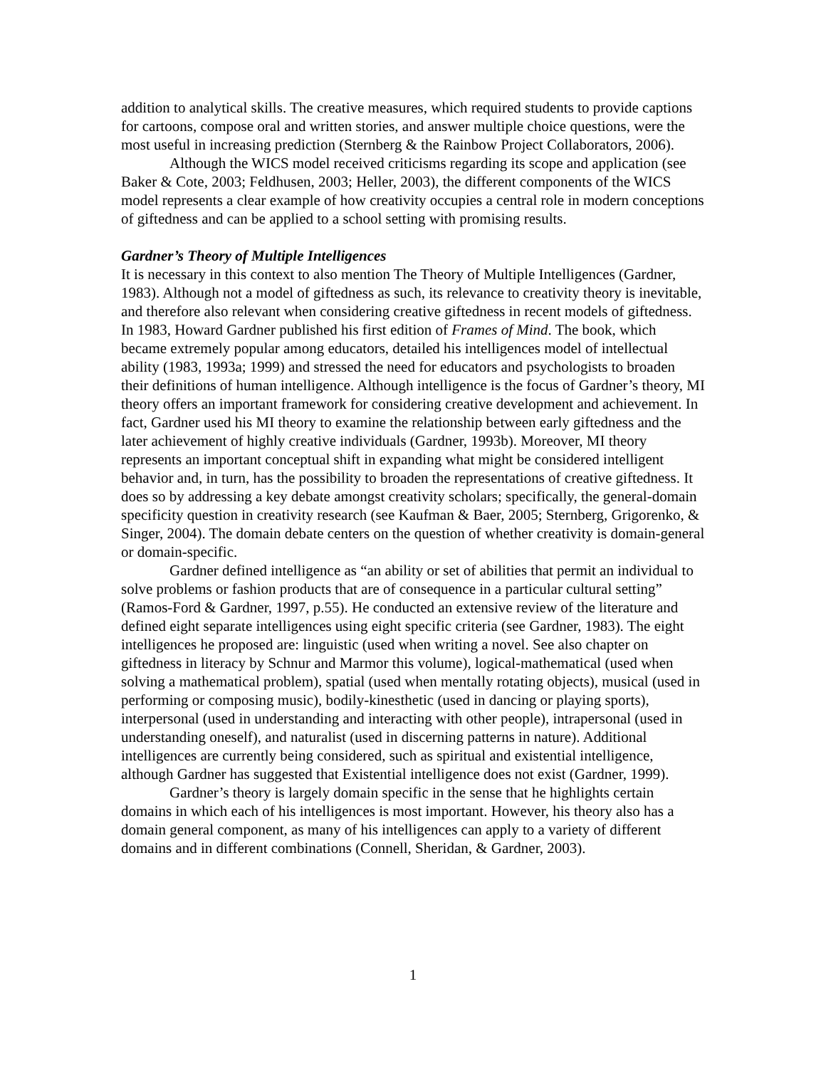addition to analytical skills. The creative measures, which required students to provide captions for cartoons, compose oral and written stories, and answer multiple choice questions, were the most useful in increasing prediction (Sternberg & the Rainbow Project Collaborators, 2006).
Although the WICS model received criticisms regarding its scope and application (see Baker & Cote, 2003; Feldhusen, 2003; Heller, 2003), the different components of the WICS model represents a clear example of how creativity occupies a central role in modern conceptions of giftedness and can be applied to a school setting with promising results.
Gardner’s Theory of Multiple Intelligences
It is necessary in this context to also mention The Theory of Multiple Intelligences (Gardner, 1983). Although not a model of giftedness as such, its relevance to creativity theory is inevitable, and therefore also relevant when considering creative giftedness in recent models of giftedness. In 1983, Howard Gardner published his first edition of Frames of Mind. The book, which became extremely popular among educators, detailed his intelligences model of intellectual ability (1983, 1993a; 1999) and stressed the need for educators and psychologists to broaden their definitions of human intelligence. Although intelligence is the focus of Gardner’s theory, MI theory offers an important framework for considering creative development and achievement. In fact, Gardner used his MI theory to examine the relationship between early giftedness and the later achievement of highly creative individuals (Gardner, 1993b). Moreover, MI theory represents an important conceptual shift in expanding what might be considered intelligent behavior and, in turn, has the possibility to broaden the representations of creative giftedness. It does so by addressing a key debate amongst creativity scholars; specifically, the general-domain specificity question in creativity research (see Kaufman & Baer, 2005; Sternberg, Grigorenko, & Singer, 2004). The domain debate centers on the question of whether creativity is domain-general or domain-specific.
Gardner defined intelligence as “an ability or set of abilities that permit an individual to solve problems or fashion products that are of consequence in a particular cultural setting” (Ramos-Ford & Gardner, 1997, p.55). He conducted an extensive review of the literature and defined eight separate intelligences using eight specific criteria (see Gardner, 1983). The eight intelligences he proposed are: linguistic (used when writing a novel. See also chapter on giftedness in literacy by Schnur and Marmor this volume), logical-mathematical (used when solving a mathematical problem), spatial (used when mentally rotating objects), musical (used in performing or composing music), bodily-kinesthetic (used in dancing or playing sports), interpersonal (used in understanding and interacting with other people), intrapersonal (used in understanding oneself), and naturalist (used in discerning patterns in nature). Additional intelligences are currently being considered, such as spiritual and existential intelligence, although Gardner has suggested that Existential intelligence does not exist (Gardner, 1999).
Gardner’s theory is largely domain specific in the sense that he highlights certain domains in which each of his intelligences is most important. However, his theory also has a domain general component, as many of his intelligences can apply to a variety of different domains and in different combinations (Connell, Sheridan, & Gardner, 2003).
1